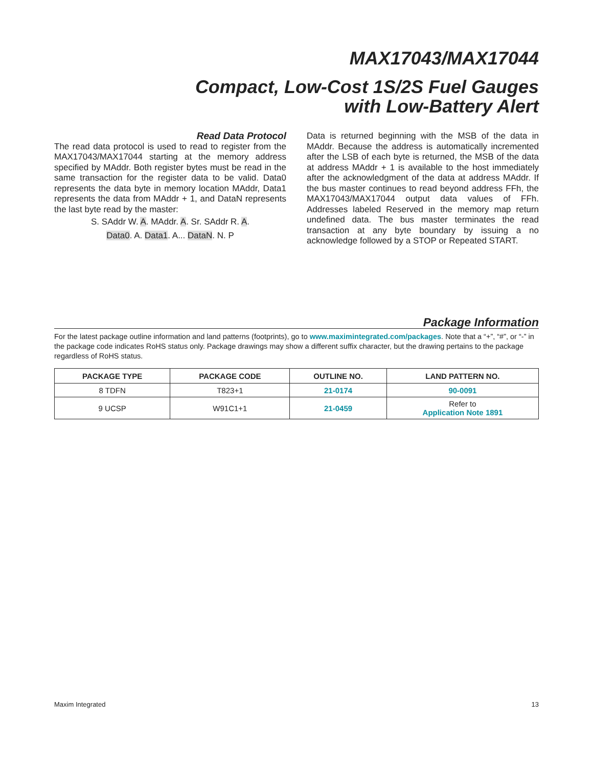MAX17043/MAX17044
Compact, Low-Cost 1S/2S Fuel Gauges
with Low-Battery Alert
Read Data Protocol
The read data protocol is used to read to register from the MAX17043/MAX17044 starting at the memory address specified by MAddr. Both register bytes must be read in the same transaction for the register data to be valid. Data0 represents the data byte in memory location MAddr, Data1 represents the data from MAddr + 1, and DataN represents the last byte read by the master:
S. SAddr W. A. MAddr. A. Sr. SAddr R. A.
Data0. A. Data1. A... DataN. N. P
Data is returned beginning with the MSB of the data in MAddr. Because the address is automatically incremented after the LSB of each byte is returned, the MSB of the data at address MAddr + 1 is available to the host immediately after the acknowledgment of the data at address MAddr. If the bus master continues to read beyond address FFh, the MAX17043/MAX17044 output data values of FFh. Addresses labeled Reserved in the memory map return undefined data. The bus master terminates the read transaction at any byte boundary by issuing a no acknowledge followed by a STOP or Repeated START.
Package Information
For the latest package outline information and land patterns (footprints), go to www.maximintegrated.com/packages. Note that a “+”, “#”, or “-” in the package code indicates RoHS status only. Package drawings may show a different suffix character, but the drawing pertains to the package regardless of RoHS status.
| PACKAGE TYPE | PACKAGE CODE | OUTLINE NO. | LAND PATTERN NO. |
| --- | --- | --- | --- |
| 8 TDFN | T823+1 | 21-0174 | 90-0091 |
| 9 UCSP | W91C1+1 | 21-0459 | Refer to Application Note 1891 |
Maxim Integrated 13